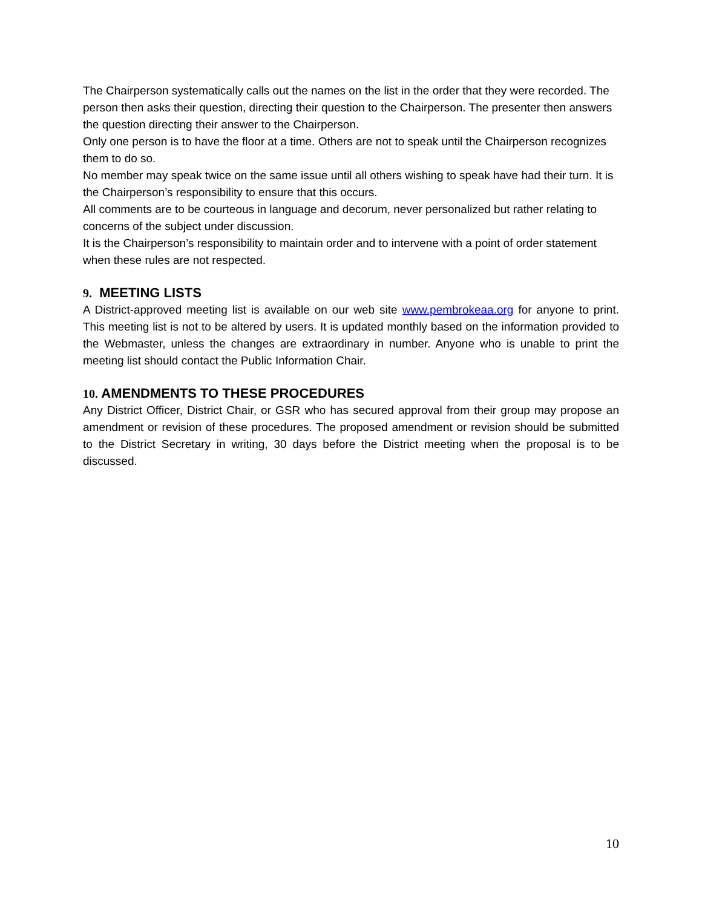The Chairperson systematically calls out the names on the list in the order that they were recorded. The person then asks their question, directing their question to the Chairperson. The presenter then answers the question directing their answer to the Chairperson.
Only one person is to have the floor at a time. Others are not to speak until the Chairperson recognizes them to do so.
No member may speak twice on the same issue until all others wishing to speak have had their turn. It is the Chairperson’s responsibility to ensure that this occurs.
All comments are to be courteous in language and decorum, never personalized but rather relating to concerns of the subject under discussion.
It is the Chairperson’s responsibility to maintain order and to intervene with a point of order statement when these rules are not respected.
9. MEETING LISTS
A District-approved meeting list is available on our web site www.pembrokeaa.org for anyone to print. This meeting list is not to be altered by users. It is updated monthly based on the information provided to the Webmaster, unless the changes are extraordinary in number. Anyone who is unable to print the meeting list should contact the Public Information Chair.
10. AMENDMENTS TO THESE PROCEDURES
Any District Officer, District Chair, or GSR who has secured approval from their group may propose an amendment or revision of these procedures. The proposed amendment or revision should be submitted to the District Secretary in writing, 30 days before the District meeting when the proposal is to be discussed.
10